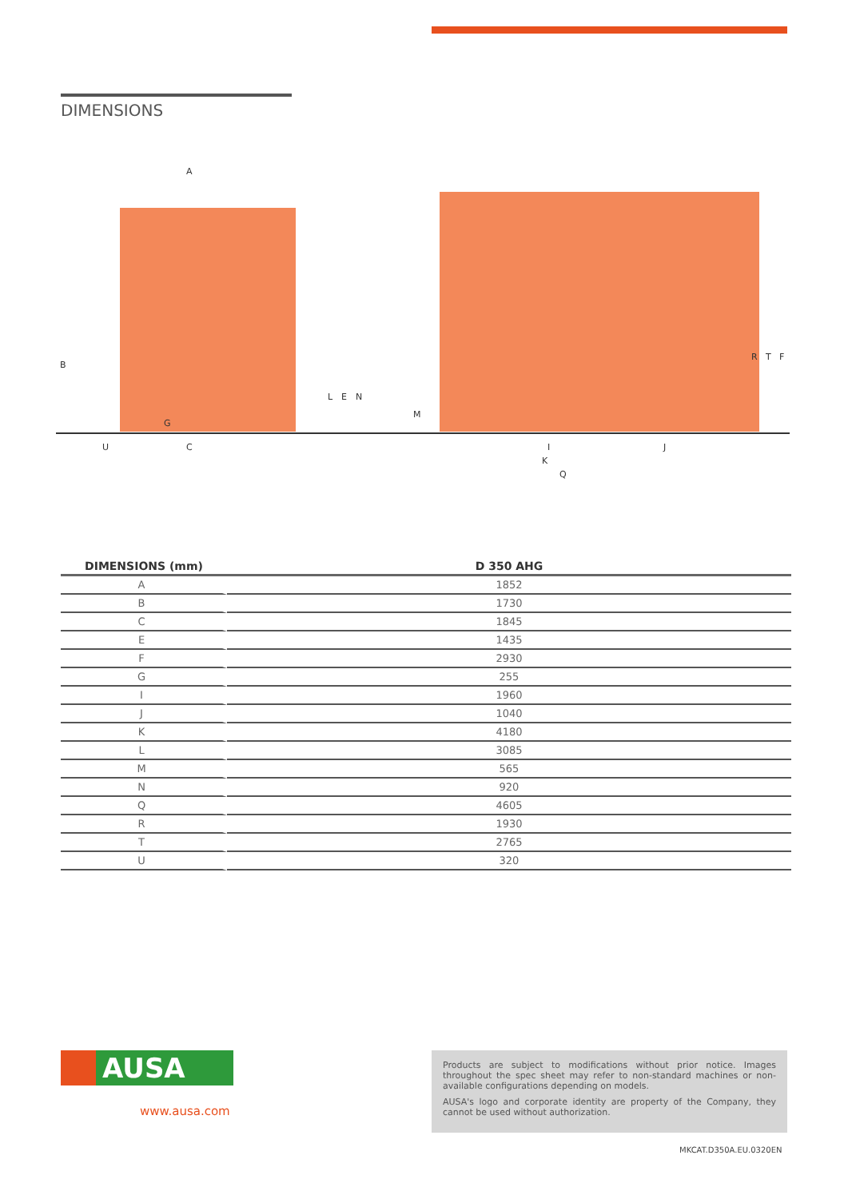DIMENSIONS
A
B
C
G
U
L
E
N
M
I
J
K
Q
R
T
F
| DIMENSIONS (mm) | D 350 AHG |
| --- | --- |
| A | 1852 |
| B | 1730 |
| C | 1845 |
| E | 1435 |
| F | 2930 |
| G | 255 |
| I | 1960 |
| J | 1040 |
| K | 4180 |
| L | 3085 |
| M | 565 |
| N | 920 |
| Q | 4605 |
| R | 1930 |
| T | 2765 |
| U | 320 |
AUSA
www.ausa.com
Products are subject to modifications without prior notice. Images throughout the spec sheet may refer to non-standard machines or non-available configurations depending on models.
AUSA's logo and corporate identity are property of the Company, they cannot be used without authorization.
MKCAT.D350A.EU.0320EN